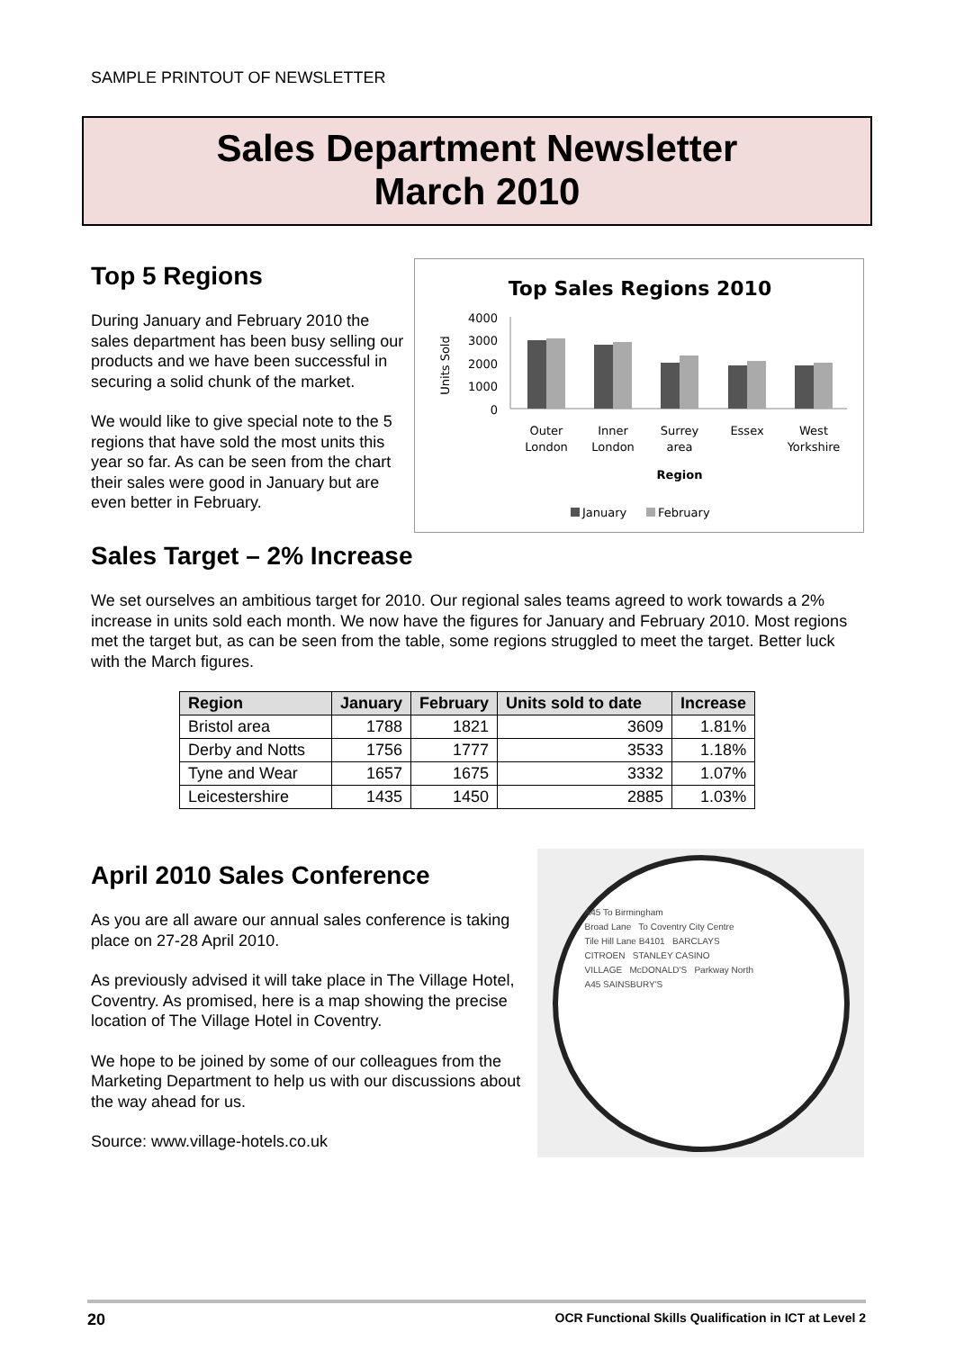SAMPLE PRINTOUT OF NEWSLETTER
Sales Department Newsletter
March 2010
Top 5 Regions
During January and February 2010 the sales department has been busy selling our products and we have been successful in securing a solid chunk of the market.
We would like to give special note to the 5 regions that have sold the most units this year so far. As can be seen from the chart their sales were good in January but are even better in February.
Top Sales Regions 2010
Units Sold
4000
3000
2000
1000
0
Outer
London
Inner
London
Surrey
area
Essex
West
Yorkshire
Region
January
February
Sales Target – 2% Increase
We set ourselves an ambitious target for 2010. Our regional sales teams agreed to work towards a 2% increase in units sold each month. We now have the figures for January and February 2010. Most regions met the target but, as can be seen from the table, some regions struggled to meet the target. Better luck with the March figures.
| Region | January | February | Units sold to date | Increase |
| --- | --- | --- | --- | --- |
| Bristol area | 1788 | 1821 | 3609 | 1.81% |
| Derby and Notts | 1756 | 1777 | 3533 | 1.18% |
| Tyne and Wear | 1657 | 1675 | 3332 | 1.07% |
| Leicestershire | 1435 | 1450 | 2885 | 1.03% |
April 2010 Sales Conference
As you are all aware our annual sales conference is taking place on 27-28 April 2010.
As previously advised it will take place in The Village Hotel, Coventry. As promised, here is a map showing the precise location of The Village Hotel in Coventry.
We hope to be joined by some of our colleagues from the Marketing Department to help us with our discussions about the way ahead for us.
Source: www.village-hotels.co.uk
A45 To Birmingham
Broad Lane To Coventry City Centre
Tile Hill Lane B4101 BARCLAYS
CITROEN STANLEY CASINO
VILLAGE McDONALD'S Parkway North
A45 SAINSBURY'S
20 OCR Functional Skills Qualification in ICT at Level 2